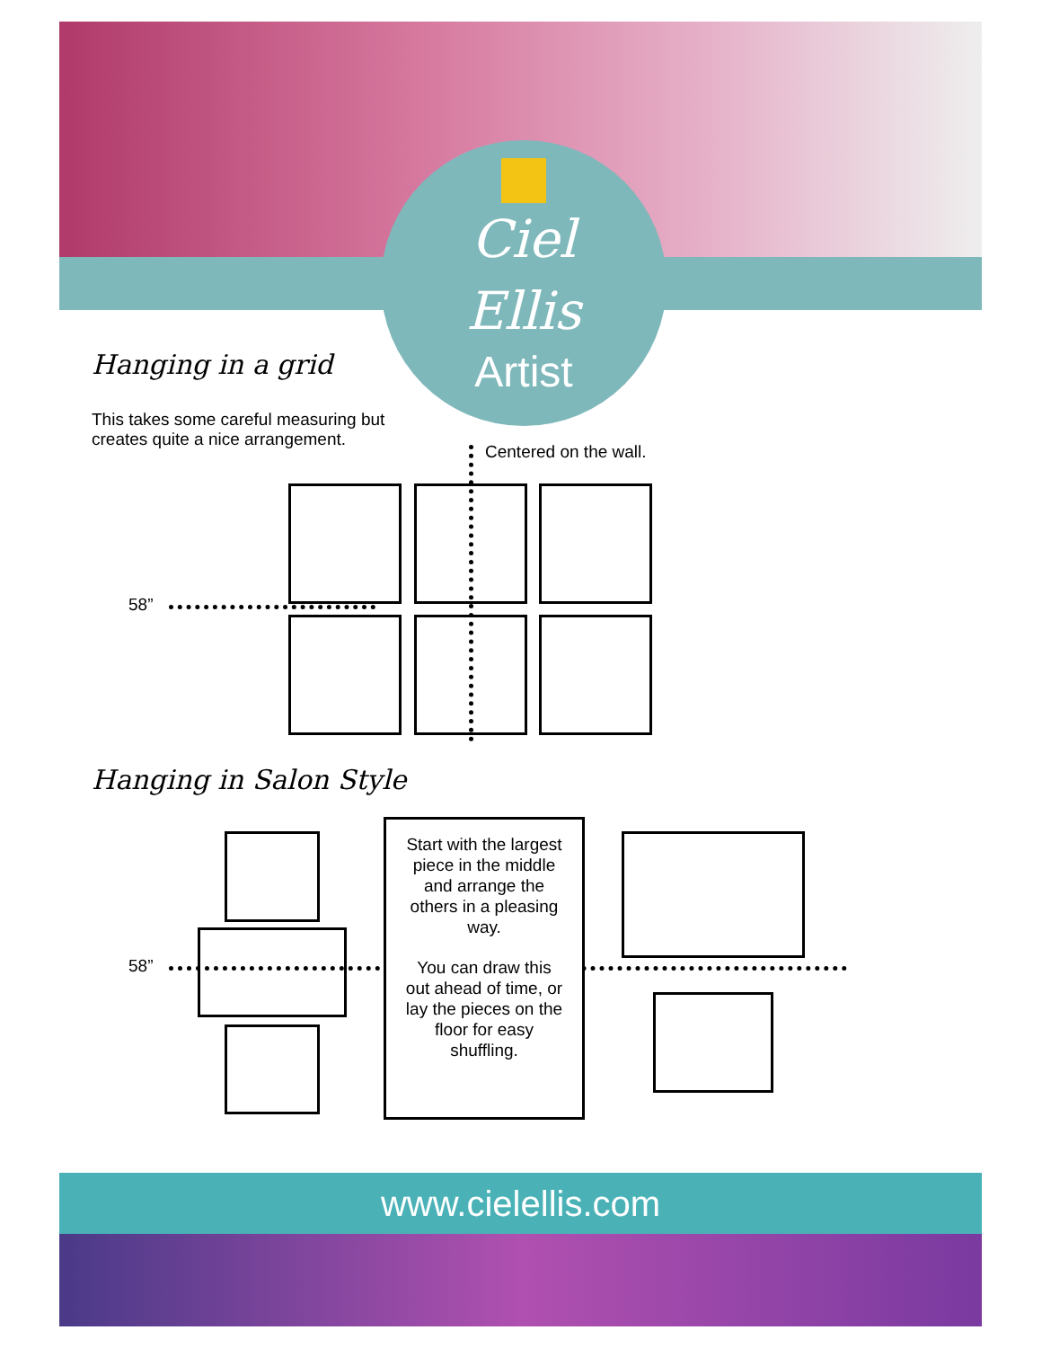Ciel
Ellis
Artist
Hanging in a grid
This takes some careful measuring but
creates quite a nice arrangement.
Centered on the wall.
58”
Hanging in Salon Style
58”
Start with the largest piece in the middle and arrange the others in a pleasing way.
You can draw this out ahead of time, or lay the pieces on the floor for easy shuffling.
www.cielellis.com